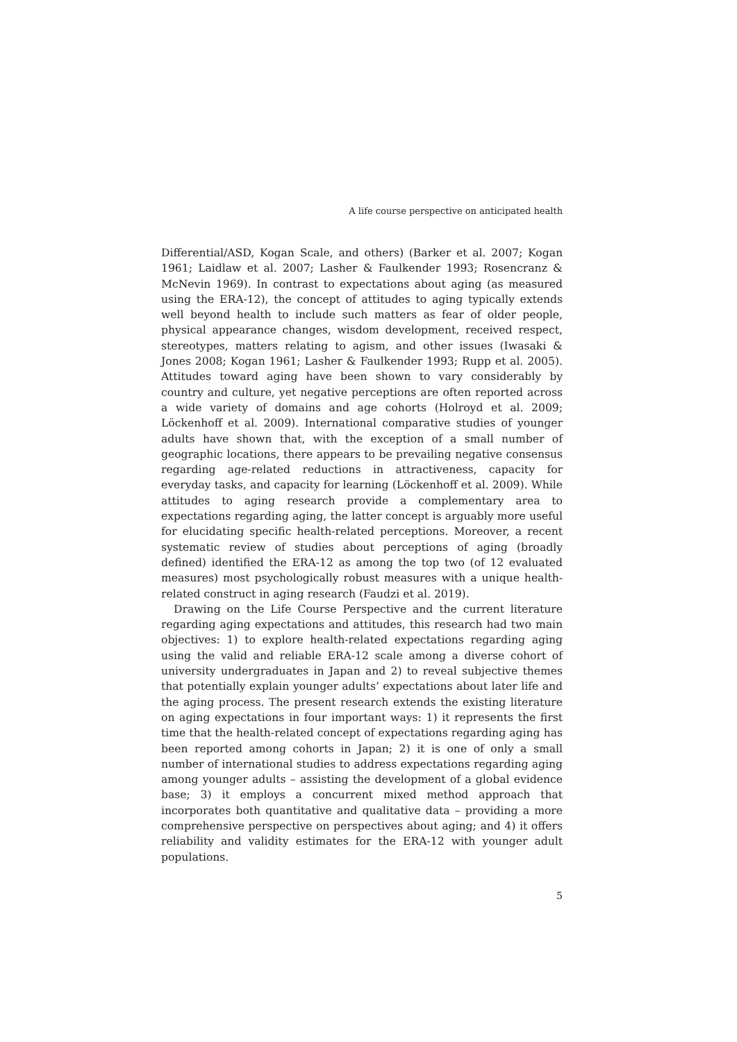A life course perspective on anticipated health
Differential/ASD, Kogan Scale, and others) (Barker et al. 2007; Kogan 1961; Laidlaw et al. 2007; Lasher & Faulkender 1993; Rosencranz & McNevin 1969). In contrast to expectations about aging (as measured using the ERA-12), the concept of attitudes to aging typically extends well beyond health to include such matters as fear of older people, physical appearance changes, wisdom development, received respect, stereotypes, matters relating to agism, and other issues (Iwasaki & Jones 2008; Kogan 1961; Lasher & Faulkender 1993; Rupp et al. 2005). Attitudes toward aging have been shown to vary considerably by country and culture, yet negative perceptions are often reported across a wide variety of domains and age cohorts (Holroyd et al. 2009; Löckenhoff et al. 2009). International comparative studies of younger adults have shown that, with the exception of a small number of geographic locations, there appears to be prevailing negative consensus regarding age-related reductions in attractiveness, capacity for everyday tasks, and capacity for learning (Löckenhoff et al. 2009). While attitudes to aging research provide a complementary area to expectations regarding aging, the latter concept is arguably more useful for elucidating specific health-related perceptions. Moreover, a recent systematic review of studies about perceptions of aging (broadly defined) identified the ERA-12 as among the top two (of 12 evaluated measures) most psychologically robust measures with a unique health-related construct in aging research (Faudzi et al. 2019).
Drawing on the Life Course Perspective and the current literature regarding aging expectations and attitudes, this research had two main objectives: 1) to explore health-related expectations regarding aging using the valid and reliable ERA-12 scale among a diverse cohort of university undergraduates in Japan and 2) to reveal subjective themes that potentially explain younger adults’ expectations about later life and the aging process. The present research extends the existing literature on aging expectations in four important ways: 1) it represents the first time that the health-related concept of expectations regarding aging has been reported among cohorts in Japan; 2) it is one of only a small number of international studies to address expectations regarding aging among younger adults – assisting the development of a global evidence base; 3) it employs a concurrent mixed method approach that incorporates both quantitative and qualitative data – providing a more comprehensive perspective on perspectives about aging; and 4) it offers reliability and validity estimates for the ERA-12 with younger adult populations.
5